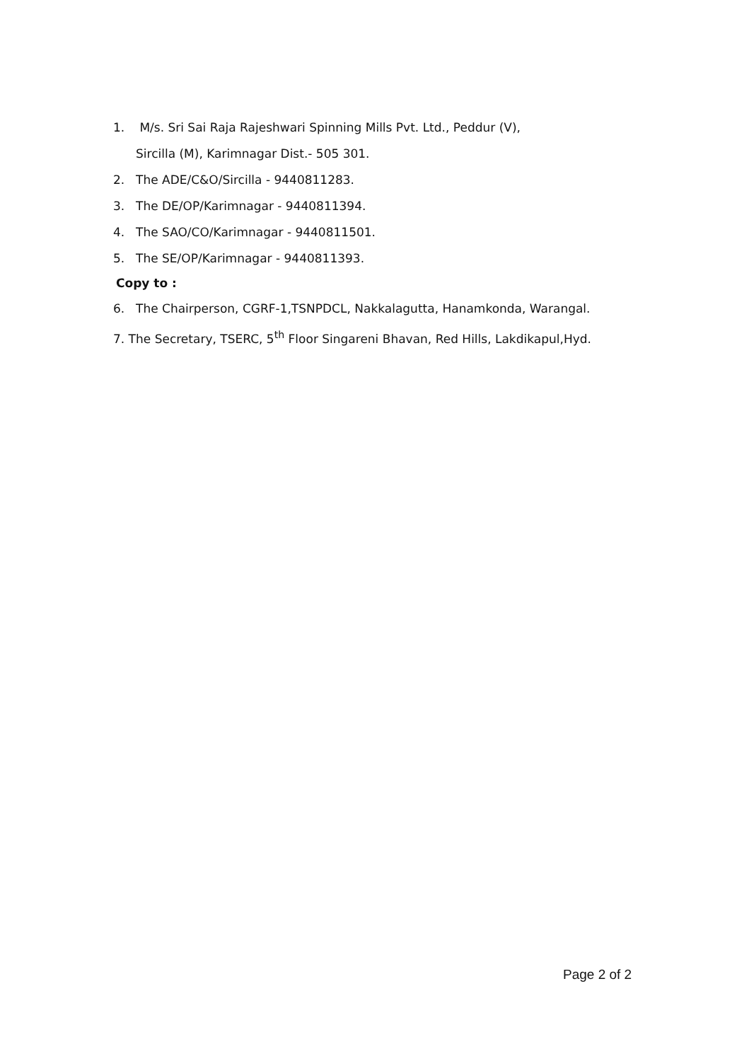1. M/s. Sri Sai Raja Rajeshwari Spinning Mills Pvt. Ltd., Peddur (V),
Sircilla (M), Karimnagar Dist.- 505 301.
2. The ADE/C&O/Sircilla - 9440811283.
3. The DE/OP/Karimnagar - 9440811394.
4. The SAO/CO/Karimnagar - 9440811501.
5. The SE/OP/Karimnagar - 9440811393.
Copy to :
6. The Chairperson, CGRF-1,TSNPDCL, Nakkalagutta, Hanamkonda, Warangal.
7. The Secretary, TSERC, 5<sup>th</sup> Floor Singareni Bhavan, Red Hills, Lakdikapul,Hyd.
Page 2 of 2